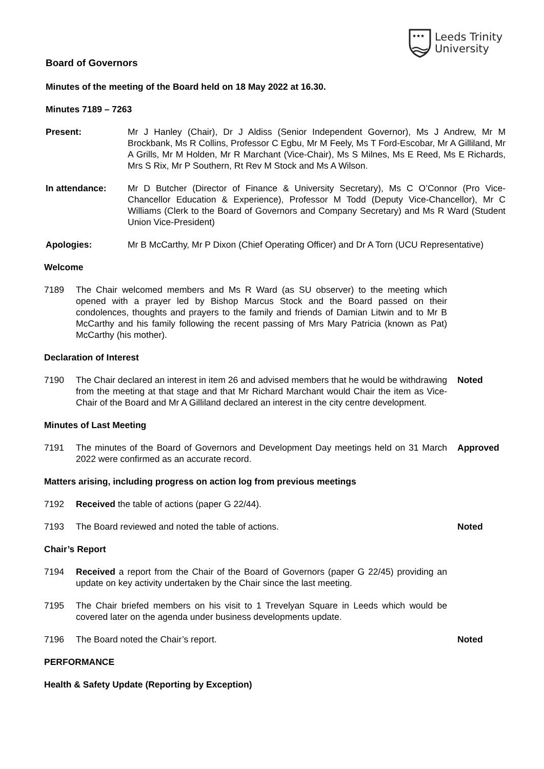★★★
Leeds Trinity
University
Board of Governors
Minutes of the meeting of the Board held on 18 May 2022 at 16.30.
Minutes 7189 – 7263
Present: Mr J Hanley (Chair), Dr J Aldiss (Senior Independent Governor), Ms J Andrew, Mr M Brockbank, Ms R Collins, Professor C Egbu, Mr M Feely, Ms T Ford-Escobar, Mr A Gilliland, Mr A Grills, Mr M Holden, Mr R Marchant (Vice-Chair), Ms S Milnes, Ms E Reed, Ms E Richards, Mrs S Rix, Mr P Southern, Rt Rev M Stock and Ms A Wilson.
In attendance: Mr D Butcher (Director of Finance & University Secretary), Ms C O’Connor (Pro Vice-Chancellor Education & Experience), Professor M Todd (Deputy Vice-Chancellor), Mr C Williams (Clerk to the Board of Governors and Company Secretary) and Ms R Ward (Student Union Vice-President)
Apologies: Mr B McCarthy, Mr P Dixon (Chief Operating Officer) and Dr A Torn (UCU Representative)
Welcome
7189 The Chair welcomed members and Ms R Ward (as SU observer) to the meeting which opened with a prayer led by Bishop Marcus Stock and the Board passed on their condolences, thoughts and prayers to the family and friends of Damian Litwin and to Mr B McCarthy and his family following the recent passing of Mrs Mary Patricia (known as Pat) McCarthy (his mother).
Declaration of Interest
7190 The Chair declared an interest in item 26 and advised members that he would be withdrawing from the meeting at that stage and that Mr Richard Marchant would Chair the item as Vice-Chair of the Board and Mr A Gilliland declared an interest in the city centre development. Noted
Minutes of Last Meeting
7191 The minutes of the Board of Governors and Development Day meetings held on 31 March 2022 were confirmed as an accurate record. Approved
Matters arising, including progress on action log from previous meetings
7192 Received the table of actions (paper G 22/44).
7193 The Board reviewed and noted the table of actions. Noted
Chair’s Report
7194 Received a report from the Chair of the Board of Governors (paper G 22/45) providing an update on key activity undertaken by the Chair since the last meeting.
7195 The Chair briefed members on his visit to 1 Trevelyan Square in Leeds which would be covered later on the agenda under business developments update.
7196 The Board noted the Chair’s report. Noted
PERFORMANCE
Health & Safety Update (Reporting by Exception)